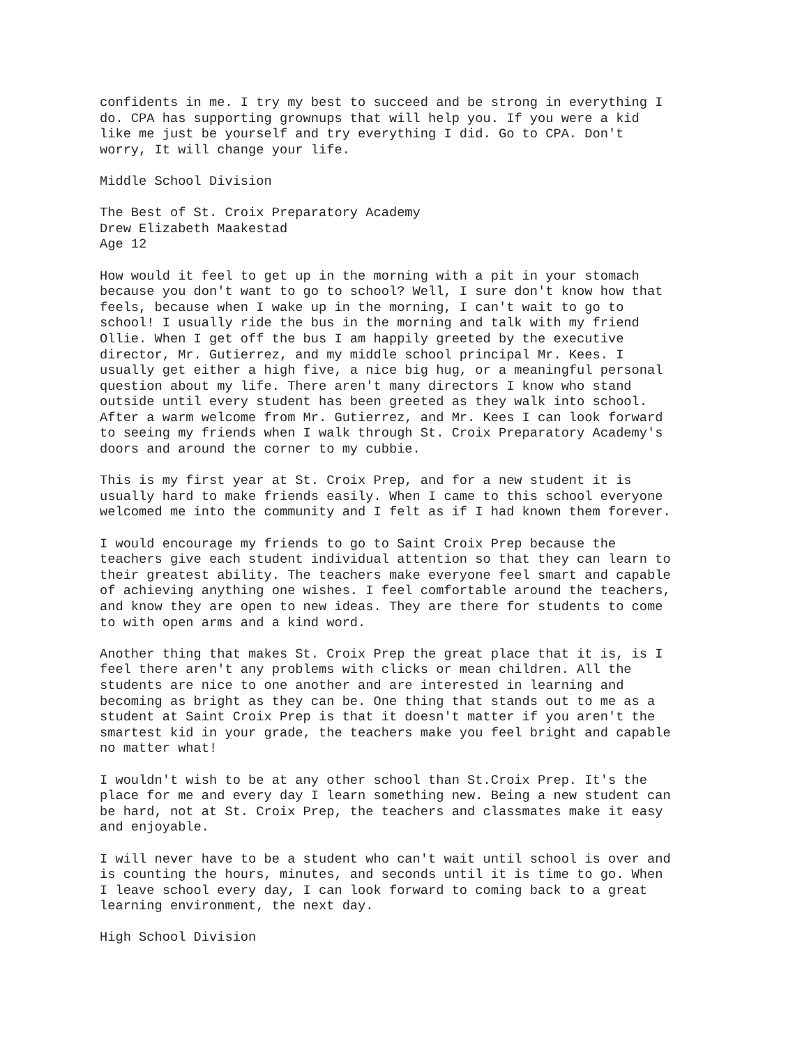confidents in me. I try my best to succeed and be strong in everything I do. CPA has supporting grownups that will help you. If you were a kid like me just be yourself and try everything I did. Go to CPA. Don't worry, It will change your life.
Middle School Division
The Best of St. Croix Preparatory Academy Drew Elizabeth Maakestad Age 12
How would it feel to get up in the morning with a pit in your stomach because you don't want to go to school? Well, I sure don't know how that feels, because when I wake up in the morning, I can't wait to go to school! I usually ride the bus in the morning and talk with my friend Ollie. When I get off the bus I am happily greeted by the executive director, Mr. Gutierrez, and my middle school principal Mr. Kees. I usually get either a high five, a nice big hug, or a meaningful personal question about my life. There aren't many directors I know who stand outside until every student has been greeted as they walk into school. After a warm welcome from Mr. Gutierrez, and Mr. Kees I can look forward to seeing my friends when I walk through St. Croix Preparatory Academy's doors and around the corner to my cubbie.
This is my first year at St. Croix Prep, and for a new student it is usually hard to make friends easily. When I came to this school everyone welcomed me into the community and I felt as if I had known them forever.
I would encourage my friends to go to Saint Croix Prep because the teachers give each student individual attention so that they can learn to their greatest ability. The teachers make everyone feel smart and capable of achieving anything one wishes. I feel comfortable around the teachers, and know they are open to new ideas. They are there for students to come to with open arms and a kind word.
Another thing that makes St. Croix Prep the great place that it is, is I feel there aren't any problems with clicks or mean children. All the students are nice to one another and are interested in learning and becoming as bright as they can be. One thing that stands out to me as a student at Saint Croix Prep is that it doesn't matter if you aren't the smartest kid in your grade, the teachers make you feel bright and capable no matter what!
I wouldn't wish to be at any other school than St.Croix Prep. It's the place for me and every day I learn something new. Being a new student can be hard, not at St. Croix Prep, the teachers and classmates make it easy and enjoyable.
I will never have to be a student who can't wait until school is over and is counting the hours, minutes, and seconds until it is time to go. When I leave school every day, I can look forward to coming back to a great learning environment, the next day.
High School Division